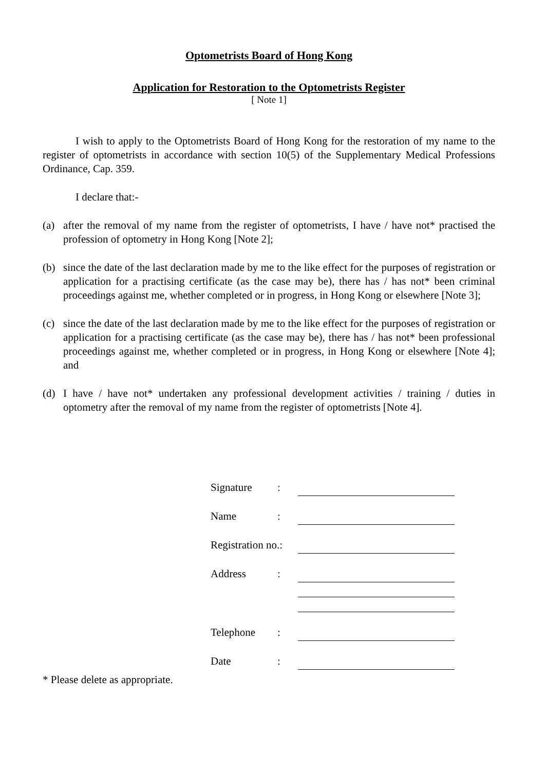Optometrists Board of Hong Kong
Application for Restoration to the Optometrists Register
[ Note 1]
I wish to apply to the Optometrists Board of Hong Kong for the restoration of my name to the register of optometrists in accordance with section 10(5) of the Supplementary Medical Professions Ordinance, Cap. 359.
I declare that:-
(a) after the removal of my name from the register of optometrists, I have / have not* practised the profession of optometry in Hong Kong [Note 2];
(b) since the date of the last declaration made by me to the like effect for the purposes of registration or application for a practising certificate (as the case may be), there has / has not* been criminal proceedings against me, whether completed or in progress, in Hong Kong or elsewhere [Note 3];
(c) since the date of the last declaration made by me to the like effect for the purposes of registration or application for a practising certificate (as the case may be), there has / has not* been professional proceedings against me, whether completed or in progress, in Hong Kong or elsewhere [Note 4]; and
(d) I have / have not* undertaken any professional development activities / training / duties in optometry after the removal of my name from the register of optometrists [Note 4].
| Signature | : | |
| Name | : | |
| Registration no.: | | |
| Address | : | |
| Telephone | : | |
| Date | : | |
* Please delete as appropriate.